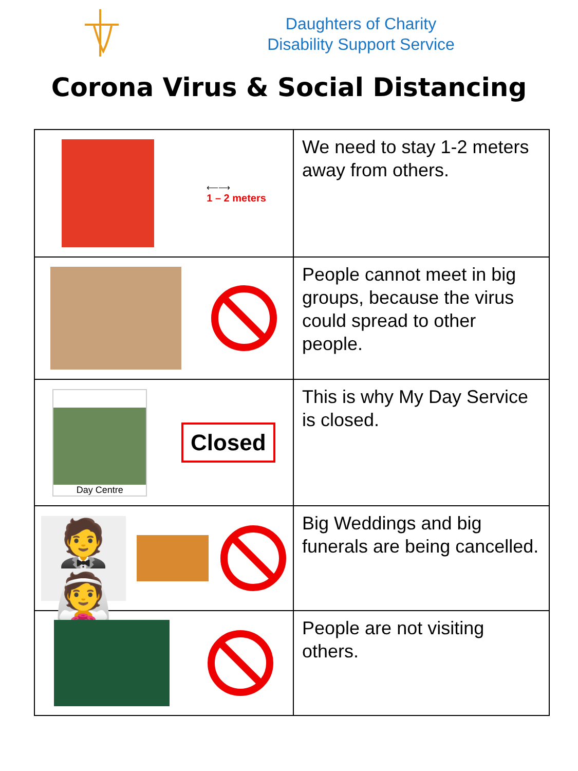Daughters of Charity
Disability Support Service
Corona Virus & Social Distancing
| ⟵⟶ 1 – 2 meters | We need to stay 1-2 meters away from others. |
| | People cannot meet in big groups, because the virus could spread to other people. |
| Day Centre Closed | This is why My Day Service is closed. |
| 🤵👰 | Big Weddings and big funerals are being cancelled. |
| | People are not visiting others. |